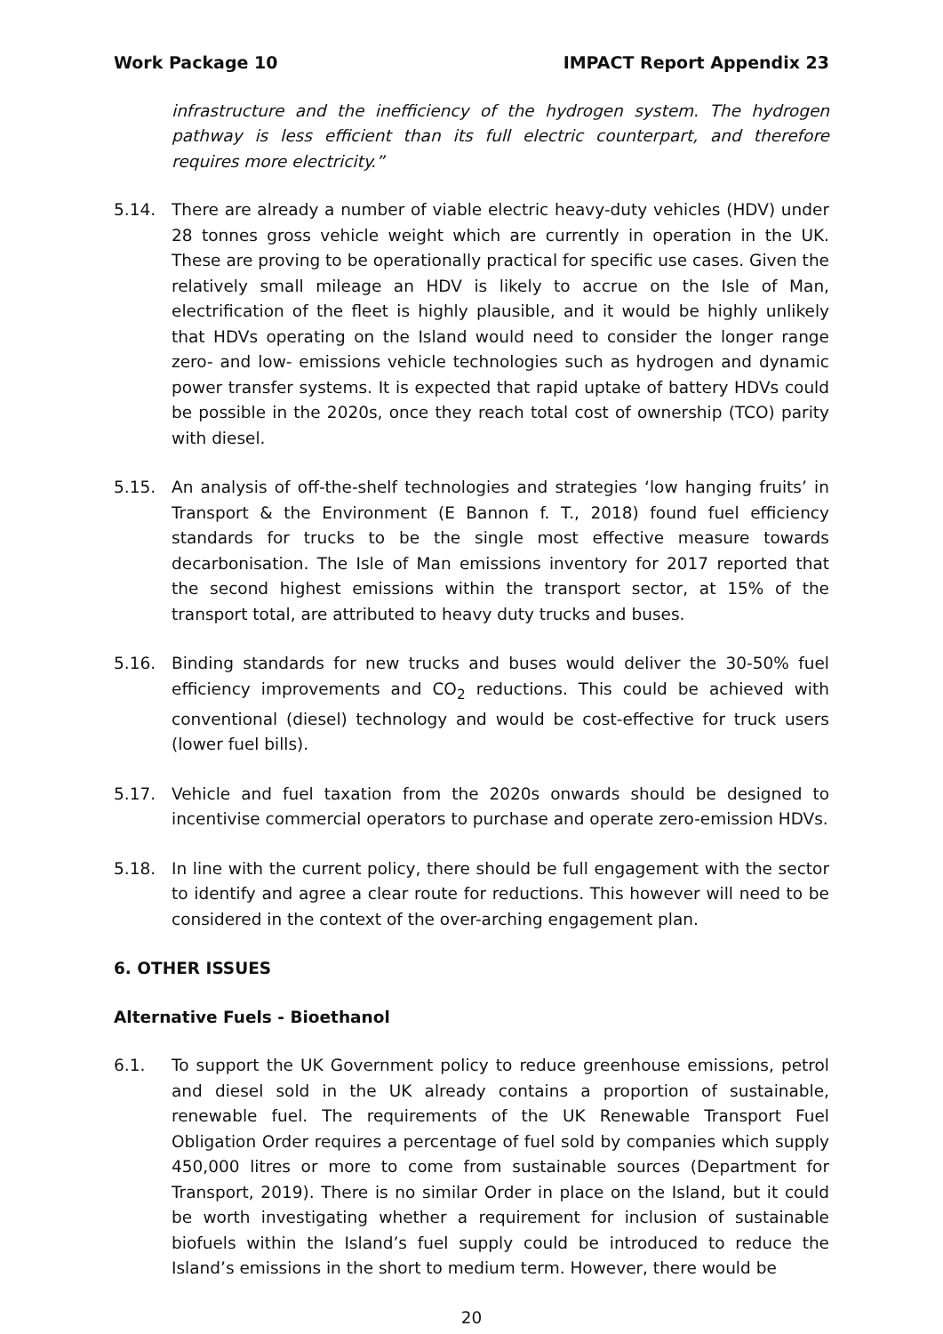Work Package 10 IMPACT Report Appendix 23
infrastructure and the inefficiency of the hydrogen system. The hydrogen pathway is less efficient than its full electric counterpart, and therefore requires more electricity.”
5.14. There are already a number of viable electric heavy-duty vehicles (HDV) under 28 tonnes gross vehicle weight which are currently in operation in the UK. These are proving to be operationally practical for specific use cases. Given the relatively small mileage an HDV is likely to accrue on the Isle of Man, electrification of the fleet is highly plausible, and it would be highly unlikely that HDVs operating on the Island would need to consider the longer range zero- and low- emissions vehicle technologies such as hydrogen and dynamic power transfer systems. It is expected that rapid uptake of battery HDVs could be possible in the 2020s, once they reach total cost of ownership (TCO) parity with diesel.
5.15. An analysis of off-the-shelf technologies and strategies ‘low hanging fruits’ in Transport & the Environment (E Bannon f. T., 2018) found fuel efficiency standards for trucks to be the single most effective measure towards decarbonisation. The Isle of Man emissions inventory for 2017 reported that the second highest emissions within the transport sector, at 15% of the transport total, are attributed to heavy duty trucks and buses.
5.16. Binding standards for new trucks and buses would deliver the 30-50% fuel efficiency improvements and CO<sub>2</sub> reductions. This could be achieved with conventional (diesel) technology and would be cost-effective for truck users (lower fuel bills).
5.17. Vehicle and fuel taxation from the 2020s onwards should be designed to incentivise commercial operators to purchase and operate zero-emission HDVs.
5.18. In line with the current policy, there should be full engagement with the sector to identify and agree a clear route for reductions. This however will need to be considered in the context of the over-arching engagement plan.
6. OTHER ISSUES
Alternative Fuels - Bioethanol
6.1. To support the UK Government policy to reduce greenhouse emissions, petrol and diesel sold in the UK already contains a proportion of sustainable, renewable fuel. The requirements of the UK Renewable Transport Fuel Obligation Order requires a percentage of fuel sold by companies which supply 450,000 litres or more to come from sustainable sources (Department for Transport, 2019). There is no similar Order in place on the Island, but it could be worth investigating whether a requirement for inclusion of sustainable biofuels within the Island’s fuel supply could be introduced to reduce the Island’s emissions in the short to medium term. However, there would be
20